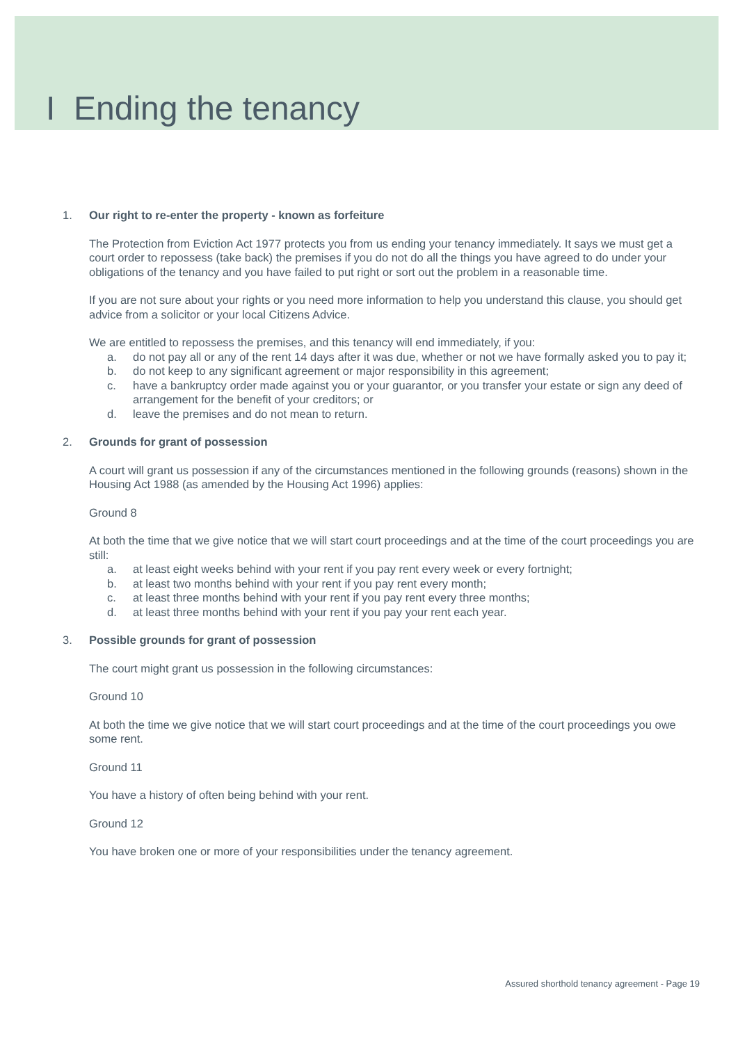I Ending the tenancy
1. Our right to re-enter the property - known as forfeiture
The Protection from Eviction Act 1977 protects you from us ending your tenancy immediately. It says we must get a court order to repossess (take back) the premises if you do not do all the things you have agreed to do under your obligations of the tenancy and you have failed to put right or sort out the problem in a reasonable time.
If you are not sure about your rights or you need more information to help you understand this clause, you should get advice from a solicitor or your local Citizens Advice.
We are entitled to repossess the premises, and this tenancy will end immediately, if you:
a. do not pay all or any of the rent 14 days after it was due, whether or not we have formally asked you to pay it;
b. do not keep to any significant agreement or major responsibility in this agreement;
c. have a bankruptcy order made against you or your guarantor, or you transfer your estate or sign any deed of arrangement for the benefit of your creditors; or
d. leave the premises and do not mean to return.
2. Grounds for grant of possession
A court will grant us possession if any of the circumstances mentioned in the following grounds (reasons) shown in the Housing Act 1988 (as amended by the Housing Act 1996) applies:
Ground 8
At both the time that we give notice that we will start court proceedings and at the time of the court proceedings you are still:
a. at least eight weeks behind with your rent if you pay rent every week or every fortnight;
b. at least two months behind with your rent if you pay rent every month;
c. at least three months behind with your rent if you pay rent every three months;
d. at least three months behind with your rent if you pay your rent each year.
3. Possible grounds for grant of possession
The court might grant us possession in the following circumstances:
Ground 10
At both the time we give notice that we will start court proceedings and at the time of the court proceedings you owe some rent.
Ground 11
You have a history of often being behind with your rent.
Ground 12
You have broken one or more of your responsibilities under the tenancy agreement.
Assured shorthold tenancy agreement - Page 19